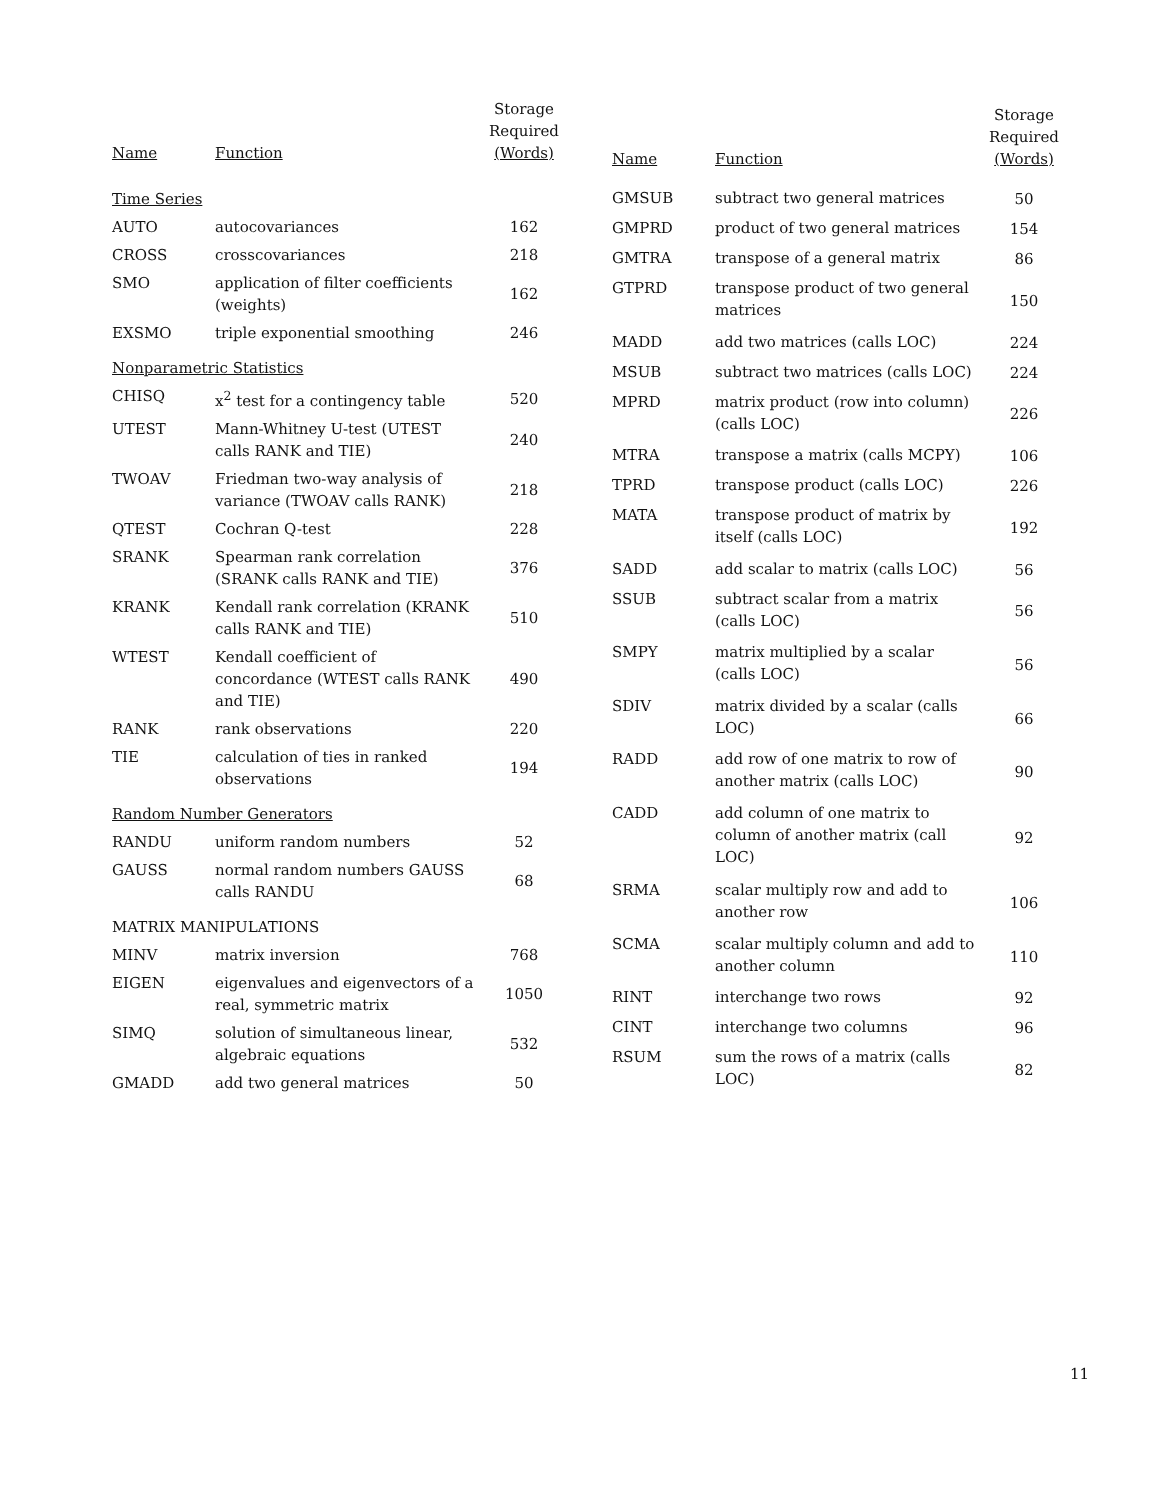| Name | Function | Storage Required (Words) |
| --- | --- | --- |
| Time Series | | |
| AUTO | autocovariances | 162 |
| CROSS | crosscovariances | 218 |
| SMO | application of filter coefficients (weights) | 162 |
| EXSMO | triple exponential smoothing | 246 |
| Nonparametric Statistics | | |
| CHISQ | x<sup>2</sup> test for a contingency table | 520 |
| UTEST | Mann-Whitney U-test (UTEST calls RANK and TIE) | 240 |
| TWOAV | Friedman two-way analysis of variance (TWOAV calls RANK) | 218 |
| QTEST | Cochran Q-test | 228 |
| SRANK | Spearman rank correlation (SRANK calls RANK and TIE) | 376 |
| KRANK | Kendall rank correlation (KRANK calls RANK and TIE) | 510 |
| WTEST | Kendall coefficient of concordance (WTEST calls RANK and TIE) | 490 |
| RANK | rank observations | 220 |
| TIE | calculation of ties in ranked observations | 194 |
| Random Number Generators | | |
| RANDU | uniform random numbers | 52 |
| GAUSS | normal random numbers GAUSS calls RANDU | 68 |
| MATRIX MANIPULATIONS | | |
| MINV | matrix inversion | 768 |
| EIGEN | eigenvalues and eigenvectors of a real, symmetric matrix | 1050 |
| SIMQ | solution of simultaneous linear, algebraic equations | 532 |
| GMADD | add two general matrices | 50 |
| Name | Function | Storage Required (Words) |
| --- | --- | --- |
| GMSUB | subtract two general matrices | 50 |
| GMPRD | product of two general matrices | 154 |
| GMTRA | transpose of a general matrix | 86 |
| GTPRD | transpose product of two general matrices | 150 |
| MADD | add two matrices (calls LOC) | 224 |
| MSUB | subtract two matrices (calls LOC) | 224 |
| MPRD | matrix product (row into column) (calls LOC) | 226 |
| MTRA | transpose a matrix (calls MCPY) | 106 |
| TPRD | transpose product (calls LOC) | 226 |
| MATA | transpose product of matrix by itself (calls LOC) | 192 |
| SADD | add scalar to matrix (calls LOC) | 56 |
| SSUB | subtract scalar from a matrix (calls LOC) | 56 |
| SMPY | matrix multiplied by a scalar (calls LOC) | 56 |
| SDIV | matrix divided by a scalar (calls LOC) | 66 |
| RADD | add row of one matrix to row of another matrix (calls LOC) | 90 |
| CADD | add column of one matrix to column of another matrix (call LOC) | 92 |
| SRMA | scalar multiply row and add to another row | 106 |
| SCMA | scalar multiply column and add to another column | 110 |
| RINT | interchange two rows | 92 |
| CINT | interchange two columns | 96 |
| RSUM | sum the rows of a matrix (calls LOC) | 82 |
11